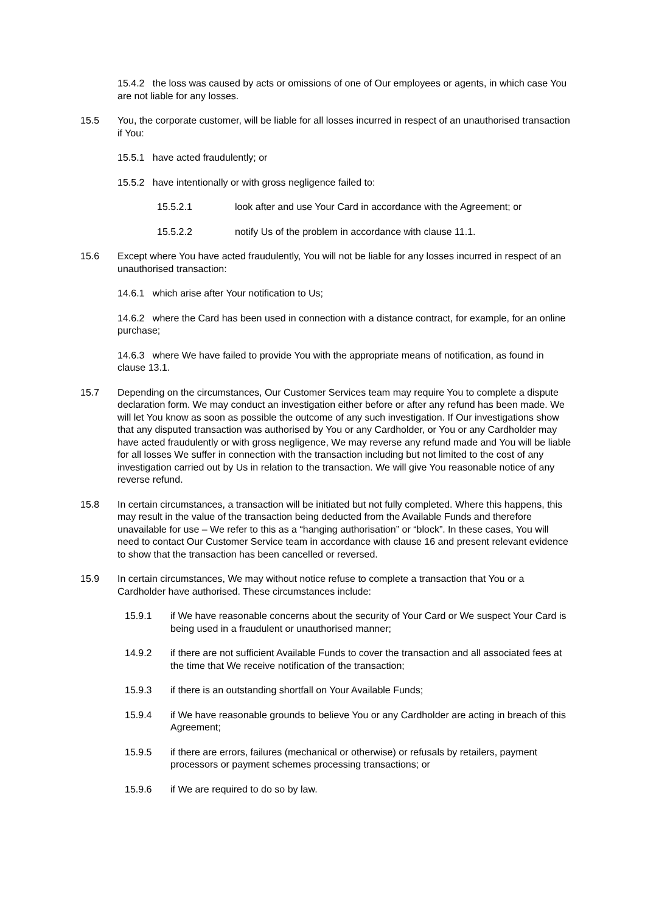15.4.2 the loss was caused by acts or omissions of one of Our employees or agents, in which case You are not liable for any losses.
15.5 You, the corporate customer, will be liable for all losses incurred in respect of an unauthorised transaction if You:
15.5.1 have acted fraudulently; or
15.5.2 have intentionally or with gross negligence failed to:
15.5.2.1 look after and use Your Card in accordance with the Agreement; or
15.5.2.2 notify Us of the problem in accordance with clause 11.1.
15.6 Except where You have acted fraudulently, You will not be liable for any losses incurred in respect of an unauthorised transaction:
14.6.1 which arise after Your notification to Us;
14.6.2 where the Card has been used in connection with a distance contract, for example, for an online purchase;
14.6.3 where We have failed to provide You with the appropriate means of notification, as found in clause 13.1.
15.7 Depending on the circumstances, Our Customer Services team may require You to complete a dispute declaration form. We may conduct an investigation either before or after any refund has been made. We will let You know as soon as possible the outcome of any such investigation. If Our investigations show that any disputed transaction was authorised by You or any Cardholder, or You or any Cardholder may have acted fraudulently or with gross negligence, We may reverse any refund made and You will be liable for all losses We suffer in connection with the transaction including but not limited to the cost of any investigation carried out by Us in relation to the transaction. We will give You reasonable notice of any reverse refund.
15.8 In certain circumstances, a transaction will be initiated but not fully completed. Where this happens, this may result in the value of the transaction being deducted from the Available Funds and therefore unavailable for use – We refer to this as a “hanging authorisation” or “block”. In these cases, You will need to contact Our Customer Service team in accordance with clause 16 and present relevant evidence to show that the transaction has been cancelled or reversed.
15.9 In certain circumstances, We may without notice refuse to complete a transaction that You or a Cardholder have authorised. These circumstances include:
15.9.1 if We have reasonable concerns about the security of Your Card or We suspect Your Card is being used in a fraudulent or unauthorised manner;
14.9.2 if there are not sufficient Available Funds to cover the transaction and all associated fees at the time that We receive notification of the transaction;
15.9.3 if there is an outstanding shortfall on Your Available Funds;
15.9.4 if We have reasonable grounds to believe You or any Cardholder are acting in breach of this Agreement;
15.9.5 if there are errors, failures (mechanical or otherwise) or refusals by retailers, payment processors or payment schemes processing transactions; or
15.9.6 if We are required to do so by law.